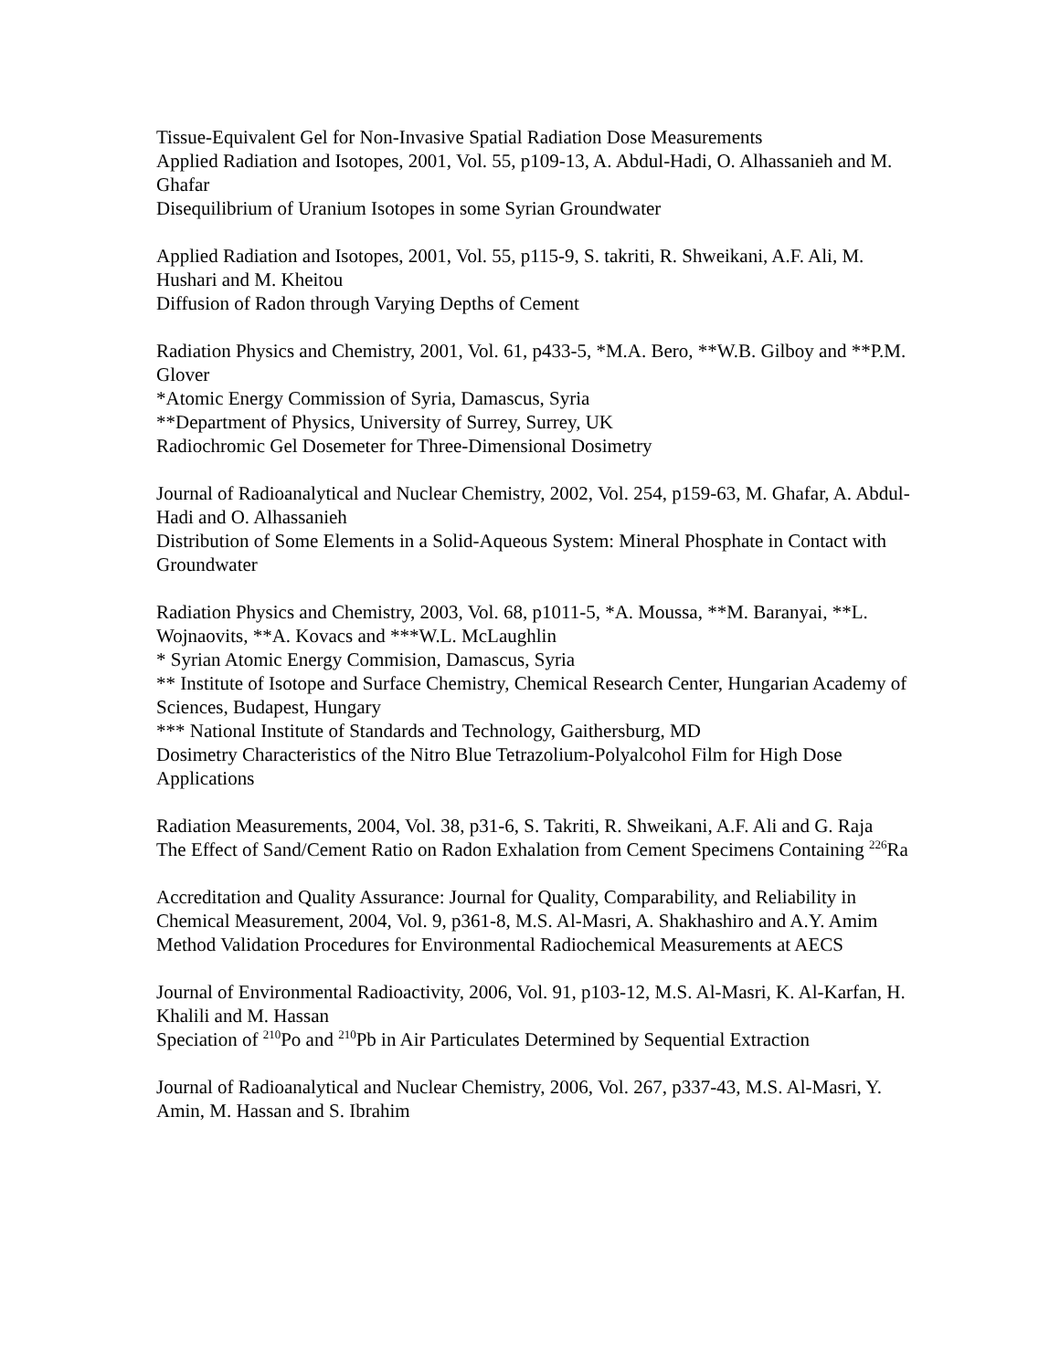Tissue-Equivalent Gel for Non-Invasive Spatial Radiation Dose Measurements
Applied Radiation and Isotopes, 2001, Vol. 55, p109-13, A. Abdul-Hadi, O. Alhassanieh and M. Ghafar
Disequilibrium of Uranium Isotopes in some Syrian Groundwater
Applied Radiation and Isotopes, 2001, Vol. 55, p115-9, S. takriti, R. Shweikani, A.F. Ali, M. Hushari and M. Kheitou
Diffusion of Radon through Varying Depths of Cement
Radiation Physics and Chemistry, 2001, Vol. 61, p433-5, *M.A. Bero, **W.B. Gilboy and **P.M. Glover
*Atomic Energy Commission of Syria, Damascus, Syria
**Department of Physics, University of Surrey, Surrey, UK
Radiochromic Gel Dosemeter for Three-Dimensional Dosimetry
Journal of Radioanalytical and Nuclear Chemistry, 2002, Vol. 254, p159-63, M. Ghafar, A. Abdul-Hadi and O. Alhassanieh
Distribution of Some Elements in a Solid-Aqueous System: Mineral Phosphate in Contact with Groundwater
Radiation Physics and Chemistry, 2003, Vol. 68, p1011-5, *A. Moussa, **M. Baranyai, **L. Wojnaovits, **A. Kovacs and ***W.L. McLaughlin
* Syrian Atomic Energy Commision, Damascus, Syria
** Institute of Isotope and Surface Chemistry, Chemical Research Center, Hungarian Academy of Sciences, Budapest, Hungary
*** National Institute of Standards and Technology, Gaithersburg, MD
Dosimetry Characteristics of the Nitro Blue Tetrazolium-Polyalcohol Film for High Dose Applications
Radiation Measurements, 2004, Vol. 38, p31-6, S. Takriti, R. Shweikani, A.F. Ali and G. Raja
The Effect of Sand/Cement Ratio on Radon Exhalation from Cement Specimens Containing <sup>226</sup>Ra
Accreditation and Quality Assurance: Journal for Quality, Comparability, and Reliability in Chemical Measurement, 2004, Vol. 9, p361-8, M.S. Al-Masri, A. Shakhashiro and A.Y. Amim
Method Validation Procedures for Environmental Radiochemical Measurements at AECS
Journal of Environmental Radioactivity, 2006, Vol. 91, p103-12, M.S. Al-Masri, K. Al-Karfan, H. Khalili and M. Hassan
Speciation of <sup>210</sup>Po and <sup>210</sup>Pb in Air Particulates Determined by Sequential Extraction
Journal of Radioanalytical and Nuclear Chemistry, 2006, Vol. 267, p337-43, M.S. Al-Masri, Y. Amin, M. Hassan and S. Ibrahim